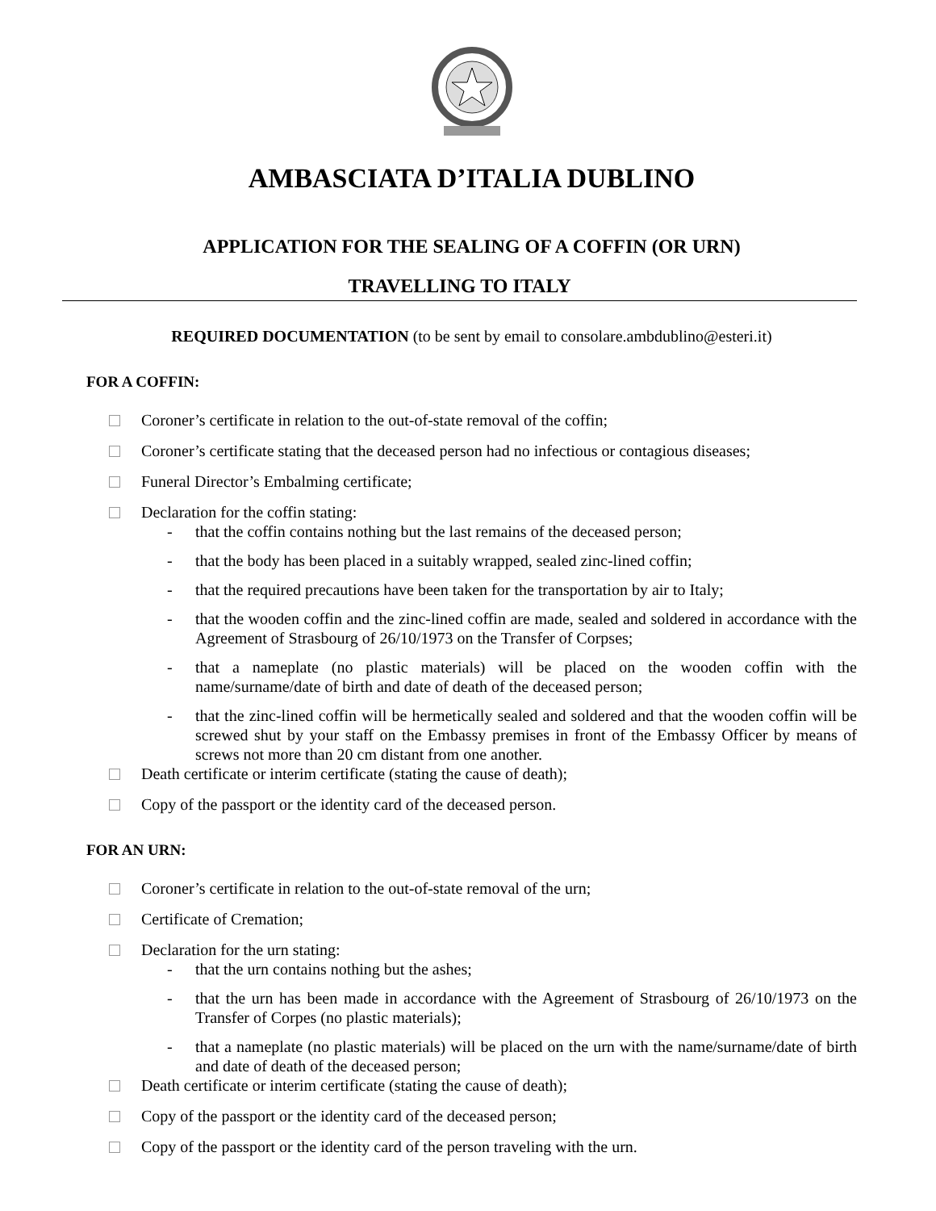AMBASCIATA D’ITALIA DUBLINO
APPLICATION FOR THE SEALING OF A COFFIN (OR URN)
TRAVELLING TO ITALY
REQUIRED DOCUMENTATION (to be sent by email to consolare.ambdublino@esteri.it)
FOR A COFFIN:
Coroner’s certificate in relation to the out-of-state removal of the coffin;
Coroner’s certificate stating that the deceased person had no infectious or contagious diseases;
Funeral Director’s Embalming certificate;
Declaration for the coffin stating:
- that the coffin contains nothing but the last remains of the deceased person;
- that the body has been placed in a suitably wrapped, sealed zinc-lined coffin;
- that the required precautions have been taken for the transportation by air to Italy;
- that the wooden coffin and the zinc-lined coffin are made, sealed and soldered in accordance with the Agreement of Strasbourg of 26/10/1973 on the Transfer of Corpses;
- that a nameplate (no plastic materials) will be placed on the wooden coffin with the name/surname/date of birth and date of death of the deceased person;
- that the zinc-lined coffin will be hermetically sealed and soldered and that the wooden coffin will be screwed shut by your staff on the Embassy premises in front of the Embassy Officer by means of screws not more than 20 cm distant from one another.
Death certificate or interim certificate (stating the cause of death);
Copy of the passport or the identity card of the deceased person.
FOR AN URN:
Coroner’s certificate in relation to the out-of-state removal of the urn;
Certificate of Cremation;
Declaration for the urn stating:
- that the urn contains nothing but the ashes;
- that the urn has been made in accordance with the Agreement of Strasbourg of 26/10/1973 on the Transfer of Corpes (no plastic materials);
- that a nameplate (no plastic materials) will be placed on the urn with the name/surname/date of birth and date of death of the deceased person;
Death certificate or interim certificate (stating the cause of death);
Copy of the passport or the identity card of the deceased person;
Copy of the passport or the identity card of the person traveling with the urn.